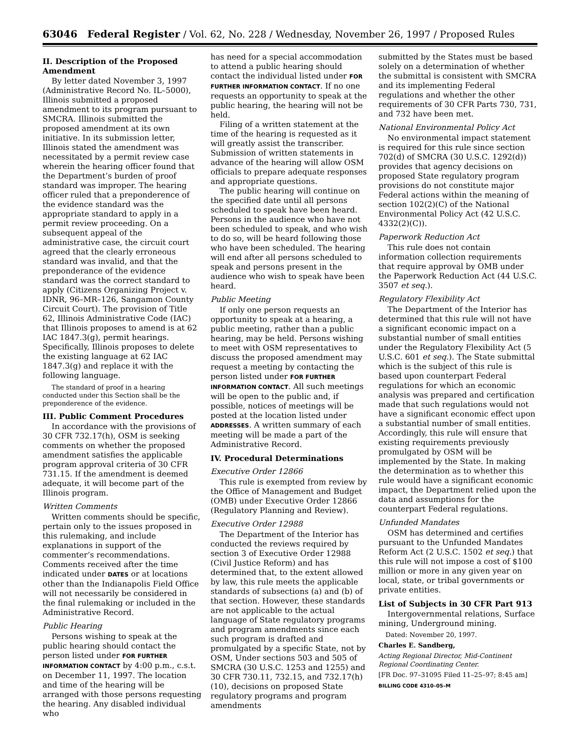63046 Federal Register / Vol. 62, No. 228 / Wednesday, November 26, 1997 / Proposed Rules
II. Description of the Proposed Amendment
By letter dated November 3, 1997 (Administrative Record No. IL–5000), Illinois submitted a proposed amendment to its program pursuant to SMCRA. Illinois submitted the proposed amendment at its own initiative. In its submission letter, Illinois stated the amendment was necessitated by a permit review case wherein the hearing officer found that the Department’s burden of proof standard was improper. The hearing officer ruled that a preponderence of the evidence standard was the appropriate standard to apply in a permit review proceeding. On a subsequent appeal of the administrative case, the circuit court agreed that the clearly erroneous standard was invalid, and that the preponderance of the evidence standard was the correct standard to apply (Citizens Organizing Project v. IDNR, 96–MR–126, Sangamon County Circuit Court). The provision of Title 62, Illinois Administrative Code (IAC) that Illinois proposes to amend is at 62 IAC 1847.3(g), permit hearings. Specifically, Illinois proposes to delete the existing language at 62 IAC 1847.3(g) and replace it with the following language.
The standard of proof in a hearing conducted under this Section shall be the preponderence of the evidence.
III. Public Comment Procedures
In accordance with the provisions of 30 CFR 732.17(h), OSM is seeking comments on whether the proposed amendment satisfies the applicable program approval criteria of 30 CFR 731.15. If the amendment is deemed adequate, it will become part of the Illinois program.
Written Comments
Written comments should be specific, pertain only to the issues proposed in this rulemaking, and include explanations in support of the commenter’s recommendations. Comments received after the time indicated under DATES or at locations other than the Indianapolis Field Office will not necessarily be considered in the final rulemaking or included in the Administrative Record.
Public Hearing
Persons wishing to speak at the public hearing should contact the person listed under FOR FURTHER INFORMATION CONTACT by 4:00 p.m., c.s.t. on December 11, 1997. The location and time of the hearing will be arranged with those persons requesting the hearing. Any disabled individual who
has need for a special accommodation to attend a public hearing should contact the individual listed under FOR FURTHER INFORMATION CONTACT. If no one requests an opportunity to speak at the public hearing, the hearing will not be held.
Filing of a written statement at the time of the hearing is requested as it will greatly assist the transcriber. Submission of written statements in advance of the hearing will allow OSM officials to prepare adequate responses and appropriate questions.
The public hearing will continue on the specified date until all persons scheduled to speak have been heard. Persons in the audience who have not been scheduled to speak, and who wish to do so, will be heard following those who have been scheduled. The hearing will end after all persons scheduled to speak and persons present in the audience who wish to speak have been heard.
Public Meeting
If only one person requests an opportunity to speak at a hearing, a public meeting, rather than a public hearing, may be held. Persons wishing to meet with OSM representatives to discuss the proposed amendment may request a meeting by contacting the person listed under FOR FURTHER INFORMATION CONTACT. All such meetings will be open to the public and, if possible, notices of meetings will be posted at the location listed under ADDRESSES. A written summary of each meeting will be made a part of the Administrative Record.
IV. Procedural Determinations
Executive Order 12866
This rule is exempted from review by the Office of Management and Budget (OMB) under Executive Order 12866 (Regulatory Planning and Review).
Executive Order 12988
The Department of the Interior has conducted the reviews required by section 3 of Executive Order 12988 (Civil Justice Reform) and has determined that, to the extent allowed by law, this rule meets the applicable standards of subsections (a) and (b) of that section. However, these standards are not applicable to the actual language of State regulatory programs and program amendments since each such program is drafted and promulgated by a specific State, not by OSM, Under sections 503 and 505 of SMCRA (30 U.S.C. 1253 and 1255) and 30 CFR 730.11, 732.15, and 732.17(h)(10), decisions on proposed State regulatory programs and program amendments
submitted by the States must be based solely on a determination of whether the submittal is consistent with SMCRA and its implementing Federal regulations and whether the other requirements of 30 CFR Parts 730, 731, and 732 have been met.
National Environmental Policy Act
No environmental impact statement is required for this rule since section 702(d) of SMCRA (30 U.S.C. 1292(d)) provides that agency decisions on proposed State regulatory program provisions do not constitute major Federal actions within the meaning of section 102(2)(C) of the National Environmental Policy Act (42 U.S.C. 4332(2)(C)).
Paperwork Reduction Act
This rule does not contain information collection requirements that require approval by OMB under the Paperwork Reduction Act (44 U.S.C. 3507 et seq.).
Regulatory Flexibility Act
The Department of the Interior has determined that this rule will not have a significant economic impact on a substantial number of small entities under the Regulatory Flexibility Act (5 U.S.C. 601 et seq.). The State submittal which is the subject of this rule is based upon counterpart Federal regulations for which an economic analysis was prepared and certification made that such regulations would not have a significant economic effect upon a substantial number of small entities. Accordingly, this rule will ensure that existing requirements previously promulgated by OSM will be implemented by the State. In making the determination as to whether this rule would have a significant economic impact, the Department relied upon the data and assumptions for the counterpart Federal regulations.
Unfunded Mandates
OSM has determined and certifies pursuant to the Unfunded Mandates Reform Act (2 U.S.C. 1502 et seq.) that this rule will not impose a cost of $100 million or more in any given year on local, state, or tribal governments or private entities.
List of Subjects in 30 CFR Part 913
Intergovernmental relations, Surface mining, Underground mining.
Dated: November 20, 1997.
Charles E. Sandberg,
Acting Regional Director, Mid-Continent Regional Coordinating Center.
[FR Doc. 97–31095 Filed 11–25–97; 8:45 am]
BILLING CODE 4310–05–M